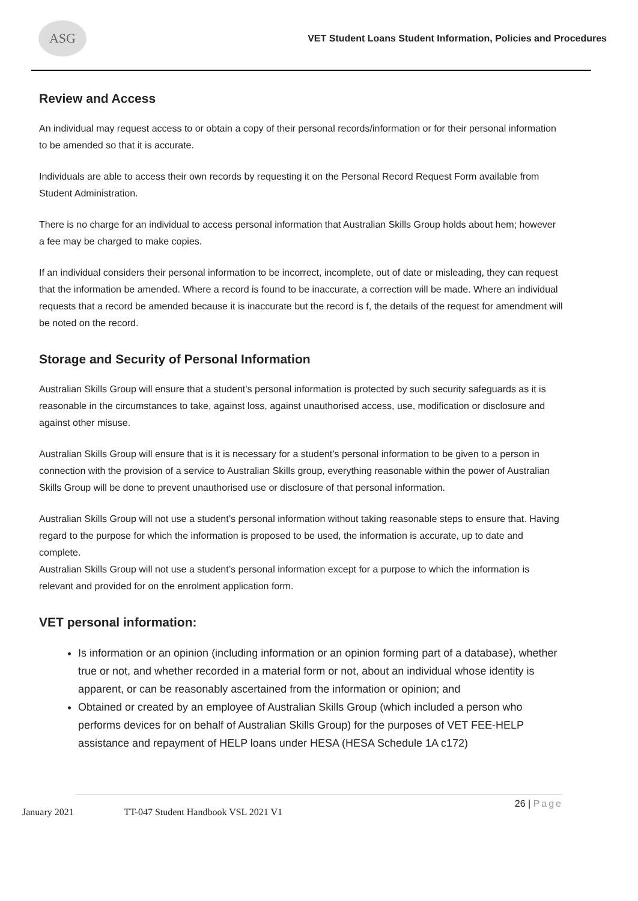ASG
VET Student Loans Student Information, Policies and Procedures
Review and Access
An individual may request access to or obtain a copy of their personal records/information or for their personal information to be amended so that it is accurate.
Individuals are able to access their own records by requesting it on the Personal Record Request Form available from Student Administration.
There is no charge for an individual to access personal information that Australian Skills Group holds about hem; however a fee may be charged to make copies.
If an individual considers their personal information to be incorrect, incomplete, out of date or misleading, they can request that the information be amended. Where a record is found to be inaccurate, a correction will be made. Where an individual requests that a record be amended because it is inaccurate but the record is f, the details of the request for amendment will be noted on the record.
Storage and Security of Personal Information
Australian Skills Group will ensure that a student’s personal information is protected by such security safeguards as it is reasonable in the circumstances to take, against loss, against unauthorised access, use, modification or disclosure and against other misuse.
Australian Skills Group will ensure that is it is necessary for a student’s personal information to be given to a person in connection with the provision of a service to Australian Skills group, everything reasonable within the power of Australian Skills Group will be done to prevent unauthorised use or disclosure of that personal information.
Australian Skills Group will not use a student’s personal information without taking reasonable steps to ensure that. Having regard to the purpose for which the information is proposed to be used, the information is accurate, up to date and complete.
Australian Skills Group will not use a student’s personal information except for a purpose to which the information is relevant and provided for on the enrolment application form.
VET personal information:
Is information or an opinion (including information or an opinion forming part of a database), whether true or not, and whether recorded in a material form or not, about an individual whose identity is apparent, or can be reasonably ascertained from the information or opinion; and
Obtained or created by an employee of Australian Skills Group (which included a person who performs devices for on behalf of Australian Skills Group) for the purposes of VET FEE-HELP assistance and repayment of HELP loans under HESA (HESA Schedule 1A c172)
January 2021 TT-047 Student Handbook VSL 2021 V1
26 | Page